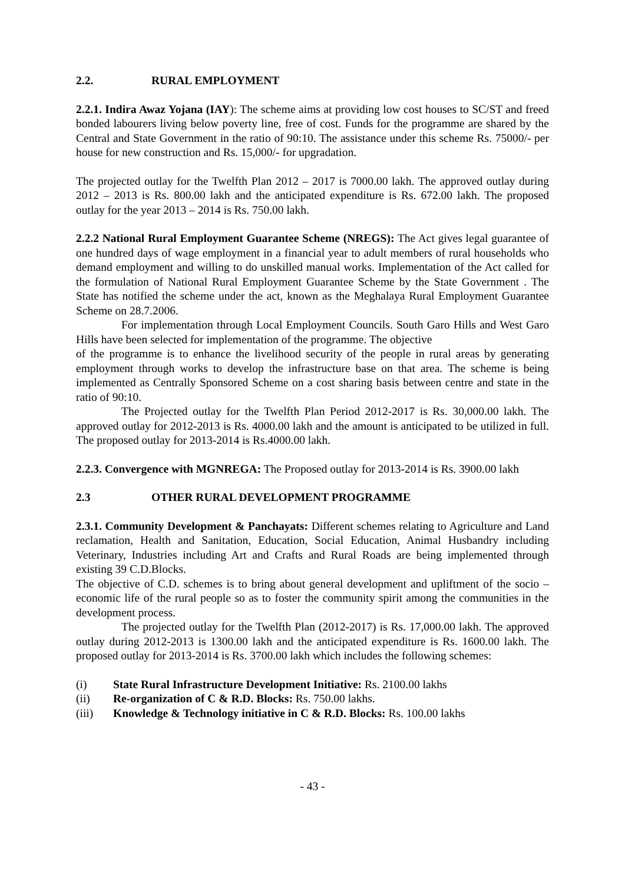2.2. RURAL EMPLOYMENT
2.2.1. Indira Awaz Yojana (IAY): The scheme aims at providing low cost houses to SC/ST and freed bonded labourers living below poverty line, free of cost. Funds for the programme are shared by the Central and State Government in the ratio of 90:10. The assistance under this scheme Rs. 75000/- per house for new construction and Rs. 15,000/- for upgradation.
The projected outlay for the Twelfth Plan 2012 – 2017 is 7000.00 lakh. The approved outlay during 2012 – 2013 is Rs. 800.00 lakh and the anticipated expenditure is Rs. 672.00 lakh. The proposed outlay for the year 2013 – 2014 is Rs. 750.00 lakh.
2.2.2 National Rural Employment Guarantee Scheme (NREGS): The Act gives legal guarantee of one hundred days of wage employment in a financial year to adult members of rural households who demand employment and willing to do unskilled manual works. Implementation of the Act called for the formulation of National Rural Employment Guarantee Scheme by the State Government . The State has notified the scheme under the act, known as the Meghalaya Rural Employment Guarantee Scheme on 28.7.2006.
For implementation through Local Employment Councils. South Garo Hills and West Garo Hills have been selected for implementation of the programme. The objective
of the programme is to enhance the livelihood security of the people in rural areas by generating employment through works to develop the infrastructure base on that area. The scheme is being implemented as Centrally Sponsored Scheme on a cost sharing basis between centre and state in the ratio of 90:10.
The Projected outlay for the Twelfth Plan Period 2012-2017 is Rs. 30,000.00 lakh. The approved outlay for 2012-2013 is Rs. 4000.00 lakh and the amount is anticipated to be utilized in full. The proposed outlay for 2013-2014 is Rs.4000.00 lakh.
2.2.3. Convergence with MGNREGA: The Proposed outlay for 2013-2014 is Rs. 3900.00 lakh
2.3 OTHER RURAL DEVELOPMENT PROGRAMME
2.3.1. Community Development & Panchayats: Different schemes relating to Agriculture and Land reclamation, Health and Sanitation, Education, Social Education, Animal Husbandry including Veterinary, Industries including Art and Crafts and Rural Roads are being implemented through existing 39 C.D.Blocks.
The objective of C.D. schemes is to bring about general development and upliftment of the socio – economic life of the rural people so as to foster the community spirit among the communities in the development process.
The projected outlay for the Twelfth Plan (2012-2017) is Rs. 17,000.00 lakh. The approved outlay during 2012-2013 is 1300.00 lakh and the anticipated expenditure is Rs. 1600.00 lakh. The proposed outlay for 2013-2014 is Rs. 3700.00 lakh which includes the following schemes:
(i) State Rural Infrastructure Development Initiative: Rs. 2100.00 lakhs
(ii) Re-organization of C & R.D. Blocks: Rs. 750.00 lakhs.
(iii) Knowledge & Technology initiative in C & R.D. Blocks: Rs. 100.00 lakhs
- 43 -